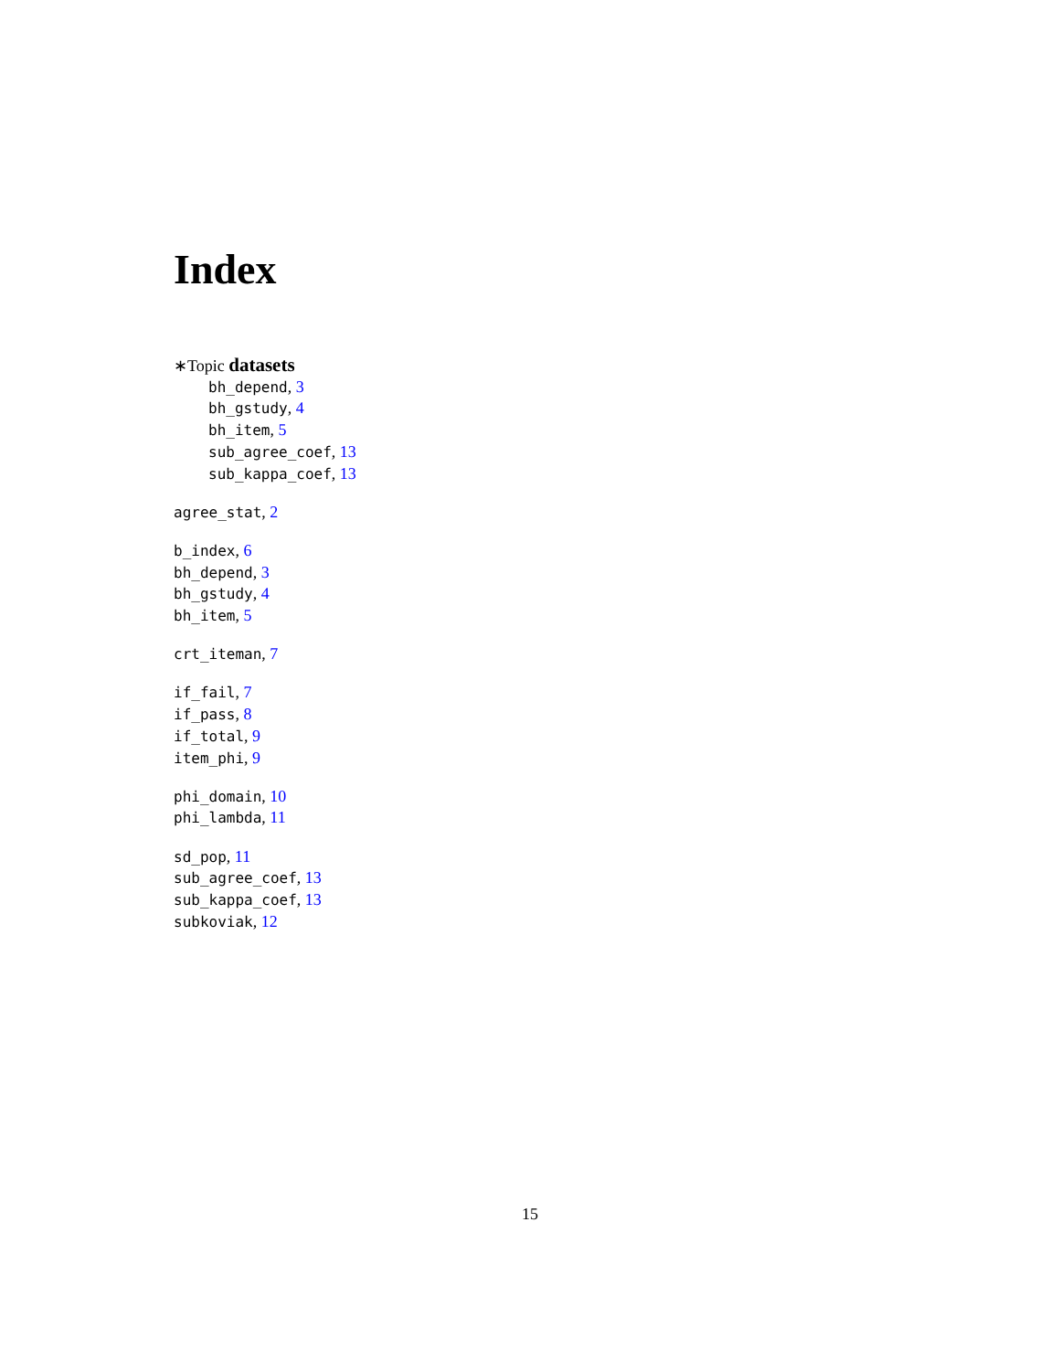Index
∗Topic datasets
bh_depend, 3
bh_gstudy, 4
bh_item, 5
sub_agree_coef, 13
sub_kappa_coef, 13
agree_stat, 2
b_index, 6
bh_depend, 3
bh_gstudy, 4
bh_item, 5
crt_iteman, 7
if_fail, 7
if_pass, 8
if_total, 9
item_phi, 9
phi_domain, 10
phi_lambda, 11
sd_pop, 11
sub_agree_coef, 13
sub_kappa_coef, 13
subkoviak, 12
15